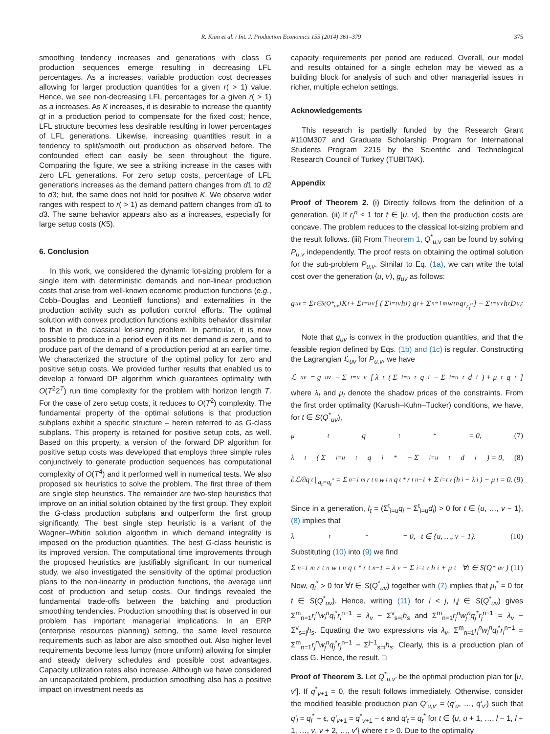R. Kian et al. / Int. J. Production Economics 155 (2014) 361–379 375
smoothing tendency increases and generations with class G production sequences emerge resulting in decreasing LFL percentages. As a increases, variable production cost decreases allowing for larger production quantities for a given r( > 1) value. Hence, we see non-decreasing LFL percentages for a given r( > 1) as a increases. As K increases, it is desirable to increase the quantity qt in a production period to compensate for the fixed cost; hence, LFL structure becomes less desirable resulting in lower percentages of LFL generations. Likewise, increasing quantities result in a tendency to split/smooth out production as observed before. The confounded effect can easily be seen throughout the figure. Comparing the figure, we see a striking increase in the cases with zero LFL generations. For zero setup costs, percentage of LFL generations increases as the demand pattern changes from d1 to d2 to d3; but, the same does not hold for positive K. We observe wider ranges with respect to r( > 1) as demand pattern changes from d1 to d3. The same behavior appears also as a increases, especially for large setup costs (K5).
6. Conclusion
In this work, we considered the dynamic lot-sizing problem for a single item with deterministic demands and non-linear production costs that arise from well-known economic production functions (e.g., Cobb–Douglas and Leontieff functions) and externalities in the production activity such as pollution control efforts. The optimal solution with convex production functions exhibits behavior dissimilar to that in the classical lot-sizing problem. In particular, it is now possible to produce in a period even if its net demand is zero, and to produce part of the demand of a production period at an earlier time. We characterized the structure of the optimal policy for zero and positive setup costs. We provided further results that enabled us to develop a forward DP algorithm which guarantees optimality with O(T<sup>2</sup>2<sup>T</sup>) run time complexity for the problem with horizon length T. For the case of zero setup costs, it reduces to O(T<sup>2</sup>) complexity. The fundamental property of the optimal solutions is that production subplans exhibit a specific structure – herein referred to as G-class subplans. This property is retained for positive setup cots, as well. Based on this property, a version of the forward DP algorithm for positive setup costs was developed that employs three simple rules conjunctively to generate production sequences has computational complexity of O(T<sup>4</sup>) and it performed well in numerical tests. We also proposed six heuristics to solve the problem. The first three of them are single step heuristics. The remainder are two-step heuristics that improve on an initial solution obtained by the first group. They exploit the G-class production subplans and outperform the first group significantly. The best single step heuristic is a variant of the Wagner–Whitin solution algorithm in which demand integrality is imposed on the production quantities. The best G-class heuristic is its improved version. The computational time improvements through the proposed heuristics are justifiably significant. In our numerical study, we also investigated the sensitivity of the optimal production plans to the non-linearity in production functions, the average unit cost of production and setup costs. Our findings revealed the fundamental trade-offs between the batching and production smoothing tendencies. Production smoothing that is observed in our problem has important managerial implications. In an ERP (enterprise resources planning) setting, the same level resource requirements such as labor are also smoothed out. Also higher level requirements become less lumpy (more uniform) allowing for simpler and steady delivery schedules and possible cost advantages. Capacity utilization rates also increase. Although we have considered an uncapacitated problem, production smoothing also has a positive impact on investment needs as
capacity requirements per period are reduced. Overall, our model and results obtained for a single echelon may be viewed as a building block for analysis of such and other managerial issues in richer, multiple echelon settings.
Acknowledgements
This research is partially funded by the Research Grant #110M307 and Graduate Scholarship Program for International Students Program 2215 by the Scientific and Technological Research Council of Turkey (TUBITAK).
Appendix
Proof of Theorem 2. (i) Directly follows from the definition of a generation. (ii) If r<sub>t</sub><sup>n</sup> ≤ 1 for t ∈ [u, v], then the production costs are concave. The problem reduces to the classical lot-sizing problem and the result follows. (iii) From Theorem 1, Q<sup>*</sup><sub>u,v</sub> can be found by solving P<sub>u,v</sub> independently. The proof rests on obtaining the optimal solution for the sub-problem P<sub>u,v</sub>. Similar to Eq. (1a), we can write the total cost over the generation ⟨u, v⟩, g<sub>uv</sub> as follows:
g<sub>uv</sub> = Σ<sub>t∈S(Q*<sub>uv</sub>)</sub> K<sub>t</sub> + Σ<sub>t=u</sub><sup>v</sup> [ ( Σ<sub>i=t</sub><sup>v</sup> h<sub>i</sub> ) q<sub>t</sub> + Σ<sub>n=1</sub><sup>m</sup> w<sub>t</sub><sup>n</sup>q<sub>t</sub><sup>r<sub>t</sub><sup>n</sup></sup> ] − Σ<sub>t=u</sub><sup>v</sup> h<sub>t</sub>D<sub>u,t</sub>
Note that g<sub>uv</sub> is convex in the production quantities, and that the feasible region defined by Eqs. (1b) and (1c) is regular. Constructing the Lagrangian ℒ<sub>uv</sub> for P<sub>u,v</sub>, we have
ℒ<sub>uv</sub> = g<sub>uv</sub> − Σ<sub>t=u</sub><sup>v</sup> [ λ<sub>t</sub> ( Σ<sub>i=u</sub><sup>t</sup> q<sub>i</sub> − Σ<sub>i=u</sub><sup>t</sup> d<sub>i</sub> ) + μ<sub>t</sub>q<sub>t</sub> ]
where λ<sub>t</sub> and μ<sub>t</sub> denote the shadow prices of the constraints. From the first order optimality (Karush–Kuhn–Tucker) conditions, we have, for t ∈ S(Q<sup>*</sup><sub>uv</sub>),
μ<sub>t</sub>q<sub>t</sub><sup>*</sup> = 0, (7)
λ<sub>t</sub> ( Σ<sub>i=u</sub><sup>t</sup> q<sub>i</sub><sup>*</sup> − Σ<sub>i=u</sub><sup>t</sup> d<sub>i</sub> ) = 0, (8)
∂ℒ/∂q<sub>t</sub>|<sub>q<sub>t</sub>=q<sub>t</sub><sup>*</sup></sub> = Σ<sub>n=1</sub><sup>m</sup> r<sub>t</sub><sup>n</sup>w<sub>t</sub><sup>n</sup>q<sub>t</sub><sup>*</sup>r<sub>t</sub><sup>n−1</sup> + Σ<sub>i=t</sub><sup>v</sup> (h<sub>i</sub> − λ<sub>i</sub>) − μ<sub>t</sub> = 0. (9)
Since in a generation, I<sub>t</sub> = (Σ<sup>t</sup><sub>i=u</sub>q<sub>i</sub> − Σ<sup>t</sup><sub>i=u</sub>d<sub>i</sub>) > 0 for t ∈ {u, …, v − 1}, (8) implies that
λ<sub>t</sub><sup>*</sup> = 0, t ∈ {u, …, v − 1}. (10)
Substituting (10) into (9) we find
Σ<sub>n=1</sub><sup>m</sup> r<sub>t</sub><sup>n</sup>w<sub>t</sub><sup>n</sup>q<sub>t</sub><sup>*</sup>r<sub>t</sub><sup>n−1</sup> = λ<sub>v</sub> − Σ<sub>i=t</sub><sup>v</sup> h<sub>i</sub> + μ<sub>t</sub> ∀t ∈ S(Q*<sub>uv</sub>) (11)
Now, q<sub>t</sub><sup>*</sup> > 0 for ∀t ∈ S(Q<sup>*</sup><sub>uv</sub>) together with (7) implies that μ<sub>t</sub><sup>*</sup> = 0 for t ∈ S(Q<sup>*</sup><sub>uv</sub>). Hence, writing (11) for i < j, i,j ∈ S(Q<sup>*</sup><sub>uv</sub>) gives Σ<sup>m</sup><sub>n=1</sub>r<sub>i</sub><sup>n</sup>w<sub>i</sub><sup>n</sup>q<sub>i</sub><sup>*</sup>r<sub>i</sub><sup>n−1</sup> = λ<sub>v</sub> − Σ<sup>v</sup><sub>s=i</sub>h<sub>s</sub> and Σ<sup>m</sup><sub>n=1</sub>r<sub>j</sub><sup>n</sup>w<sub>j</sub><sup>n</sup>q<sub>j</sub><sup>*</sup>r<sub>j</sub><sup>n−1</sup> = λ<sub>v</sub> − Σ<sup>v</sup><sub>s=j</sub>h<sub>s</sub>. Equating the two expressions via λ<sub>v</sub>, Σ<sup>m</sup><sub>n=1</sub>r<sub>i</sub><sup>n</sup>w<sub>i</sub><sup>n</sup>q<sub>i</sub><sup>*</sup>r<sub>i</sub><sup>n−1</sup> = Σ<sup>m</sup><sub>n=1</sub>r<sub>j</sub><sup>n</sup>w<sub>j</sub><sup>n</sup>q<sub>j</sub><sup>*</sup>r<sub>j</sub><sup>n−1</sup> − Σ<sup>j−1</sup><sub>s=i</sub>h<sub>s</sub>. Clearly, this is a production plan of class G. Hence, the result. □
Proof of Theorem 3. Let Q<sup>*</sup><sub>u,v′</sub> be the optimal production plan for [u, v′]. If q<sup>*</sup><sub>v+1</sub> = 0, the result follows immediately. Otherwise, consider the modified feasible production plan Q′<sub>u,v′</sub> = (q′<sub>u</sub>, …, q′<sub>v′</sub>) such that q′<sub>l</sub> = q<sub>l</sub><sup>*</sup> + ϵ, q′<sub>v+1</sub> = q<sup>*</sup><sub>v+1</sub> − ϵ and q′<sub>t</sub> = q<sub>t</sub><sup>*</sup> for t ∈ {u, u + 1, …, l − 1, l + 1, …, v, v + 2, …, v′} where ϵ > 0. Due to the optimality